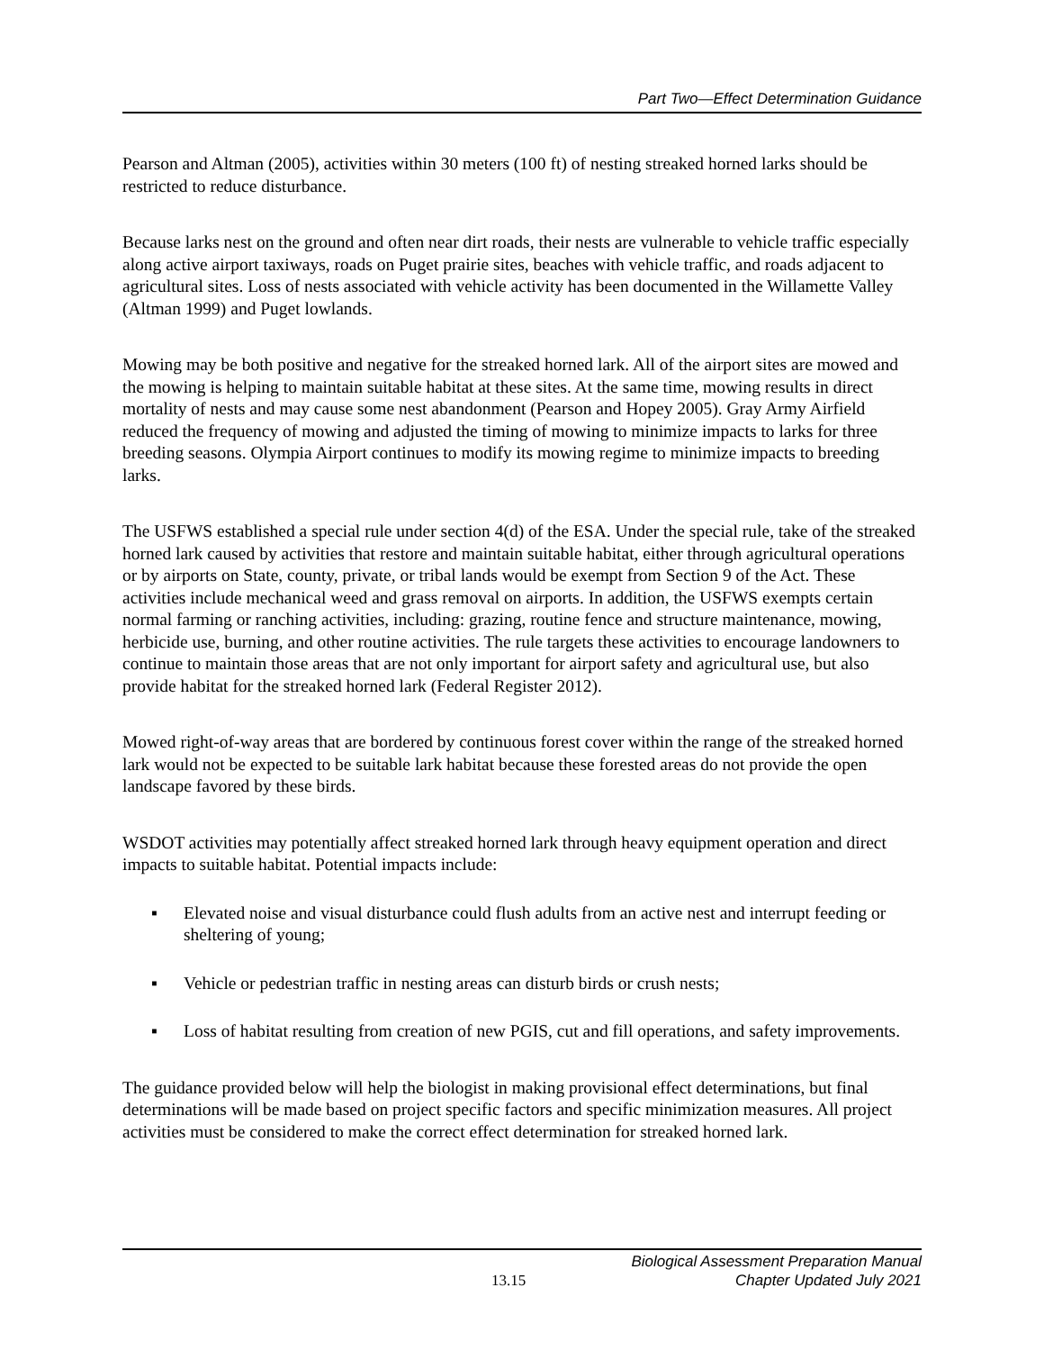Part Two—Effect Determination Guidance
Pearson and Altman (2005), activities within 30 meters (100 ft) of nesting streaked horned larks should be restricted to reduce disturbance.
Because larks nest on the ground and often near dirt roads, their nests are vulnerable to vehicle traffic especially along active airport taxiways, roads on Puget prairie sites, beaches with vehicle traffic, and roads adjacent to agricultural sites. Loss of nests associated with vehicle activity has been documented in the Willamette Valley (Altman 1999) and Puget lowlands.
Mowing may be both positive and negative for the streaked horned lark. All of the airport sites are mowed and the mowing is helping to maintain suitable habitat at these sites. At the same time, mowing results in direct mortality of nests and may cause some nest abandonment (Pearson and Hopey 2005). Gray Army Airfield reduced the frequency of mowing and adjusted the timing of mowing to minimize impacts to larks for three breeding seasons. Olympia Airport continues to modify its mowing regime to minimize impacts to breeding larks.
The USFWS established a special rule under section 4(d) of the ESA. Under the special rule, take of the streaked horned lark caused by activities that restore and maintain suitable habitat, either through agricultural operations or by airports on State, county, private, or tribal lands would be exempt from Section 9 of the Act. These activities include mechanical weed and grass removal on airports. In addition, the USFWS exempts certain normal farming or ranching activities, including: grazing, routine fence and structure maintenance, mowing, herbicide use, burning, and other routine activities. The rule targets these activities to encourage landowners to continue to maintain those areas that are not only important for airport safety and agricultural use, but also provide habitat for the streaked horned lark (Federal Register 2012).
Mowed right-of-way areas that are bordered by continuous forest cover within the range of the streaked horned lark would not be expected to be suitable lark habitat because these forested areas do not provide the open landscape favored by these birds.
WSDOT activities may potentially affect streaked horned lark through heavy equipment operation and direct impacts to suitable habitat. Potential impacts include:
▪ Elevated noise and visual disturbance could flush adults from an active nest and interrupt feeding or sheltering of young;
▪ Vehicle or pedestrian traffic in nesting areas can disturb birds or crush nests;
▪ Loss of habitat resulting from creation of new PGIS, cut and fill operations, and safety improvements.
The guidance provided below will help the biologist in making provisional effect determinations, but final determinations will be made based on project specific factors and specific minimization measures. All project activities must be considered to make the correct effect determination for streaked horned lark.
13.15 Biological Assessment Preparation Manual
Chapter Updated July 2021